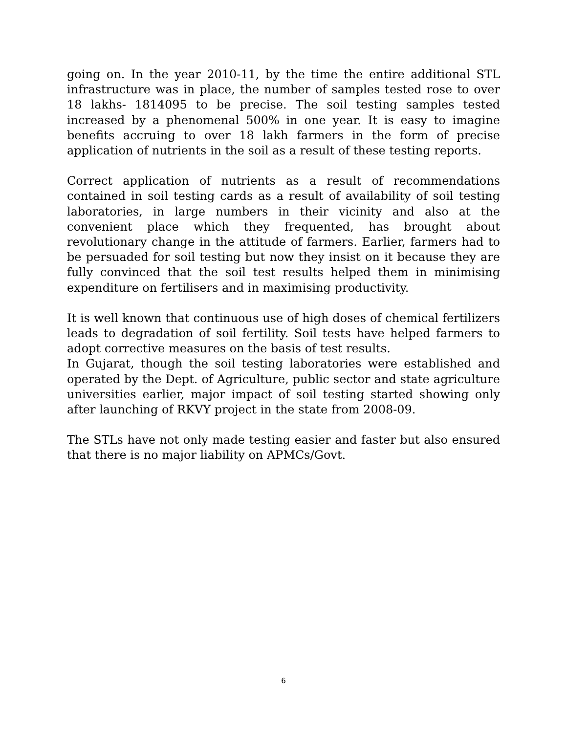going on. In the year 2010-11, by the time the entire additional STL infrastructure was in place, the number of samples tested rose to over 18 lakhs- 1814095 to be precise. The soil testing samples tested increased by a phenomenal 500% in one year. It is easy to imagine benefits accruing to over 18 lakh farmers in the form of precise application of nutrients in the soil as a result of these testing reports.
Correct application of nutrients as a result of recommendations contained in soil testing cards as a result of availability of soil testing laboratories, in large numbers in their vicinity and also at the convenient place which they frequented, has brought about revolutionary change in the attitude of farmers. Earlier, farmers had to be persuaded for soil testing but now they insist on it because they are fully convinced that the soil test results helped them in minimising expenditure on fertilisers and in maximising productivity.
It is well known that continuous use of high doses of chemical fertilizers leads to degradation of soil fertility. Soil tests have helped farmers to adopt corrective measures on the basis of test results.
In Gujarat, though the soil testing laboratories were established and operated by the Dept. of Agriculture, public sector and state agriculture universities earlier, major impact of soil testing started showing only after launching of RKVY project in the state from 2008-09.
The STLs have not only made testing easier and faster but also ensured that there is no major liability on APMCs/Govt.
6